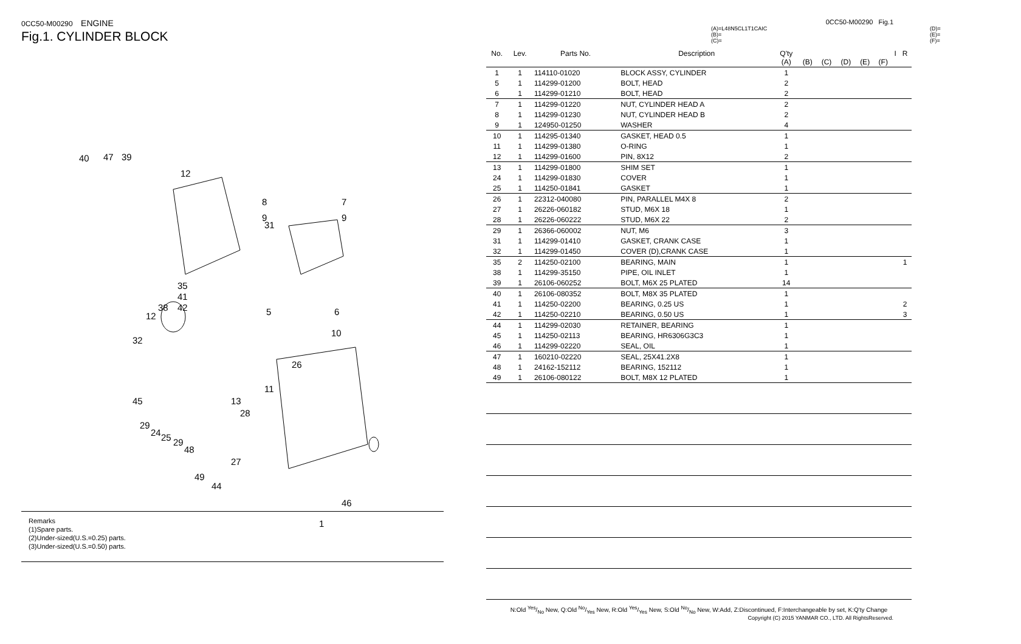0CC50-M00290 ENGINE
Fig.1. CYLINDER BLOCK
40 47 39
12
31
8
9
7
9
35
41
42 38
12 5 6
10
32
26
11
13
28
45
29
24 25 29
48
27
49
44
46
1
Remarks
(1)Spare parts.
(2)Under-sized(U.S.=0.25) parts.
(3)Under-sized(U.S.=0.50) parts.
0CC50-M00290 Fig.1
(A)=L48N5CL1T1CAIC
(B)=
(C)=
(D)=
(E)=
(F)=
| No. | Lev. | Parts No. | Description | Q'ty (A) | (B) | (C) | (D) | (E) | (F) | I | R |
| --- | --- | --- | --- | --- | --- | --- | --- | --- | --- | --- | --- |
| 1 | 1 | 114110-01020 | BLOCK ASSY, CYLINDER | 1 | | | | | | | |
| 5 | 1 | 114299-01200 | BOLT, HEAD | 2 | | | | | | | |
| 6 | 1 | 114299-01210 | BOLT, HEAD | 2 | | | | | | | |
| 7 | 1 | 114299-01220 | NUT, CYLINDER HEAD A | 2 | | | | | | | |
| 8 | 1 | 114299-01230 | NUT, CYLINDER HEAD B | 2 | | | | | | | |
| 9 | 1 | 124950-01250 | WASHER | 4 | | | | | | | |
| 10 | 1 | 114295-01340 | GASKET, HEAD 0.5 | 1 | | | | | | | |
| 11 | 1 | 114299-01380 | O-RING | 1 | | | | | | | |
| 12 | 1 | 114299-01600 | PIN, 8X12 | 2 | | | | | | | |
| 13 | 1 | 114299-01800 | SHIM SET | 1 | | | | | | | |
| 24 | 1 | 114299-01830 | COVER | 1 | | | | | | | |
| 25 | 1 | 114250-01841 | GASKET | 1 | | | | | | | |
| 26 | 1 | 22312-040080 | PIN, PARALLEL M4X 8 | 2 | | | | | | | |
| 27 | 1 | 26226-060182 | STUD, M6X 18 | 1 | | | | | | | |
| 28 | 1 | 26226-060222 | STUD, M6X 22 | 2 | | | | | | | |
| 29 | 1 | 26366-060002 | NUT, M6 | 3 | | | | | | | |
| 31 | 1 | 114299-01410 | GASKET, CRANK CASE | 1 | | | | | | | |
| 32 | 1 | 114299-01450 | COVER (D),CRANK CASE | 1 | | | | | | | |
| 35 | 2 | 114250-02100 | BEARING, MAIN | 1 | | | | | | | 1 |
| 38 | 1 | 114299-35150 | PIPE, OIL INLET | 1 | | | | | | | |
| 39 | 1 | 26106-060252 | BOLT, M6X 25 PLATED | 14 | | | | | | | |
| 40 | 1 | 26106-080352 | BOLT, M8X 35 PLATED | 1 | | | | | | | |
| 41 | 1 | 114250-02200 | BEARING, 0.25 US | 1 | | | | | | | 2 |
| 42 | 1 | 114250-02210 | BEARING, 0.50 US | 1 | | | | | | | 3 |
| 44 | 1 | 114299-02030 | RETAINER, BEARING | 1 | | | | | | | |
| 45 | 1 | 114250-02113 | BEARING, HR6306G3C3 | 1 | | | | | | | |
| 46 | 1 | 114299-02220 | SEAL, OIL | 1 | | | | | | | |
| 47 | 1 | 160210-02220 | SEAL, 25X41.2X8 | 1 | | | | | | | |
| 48 | 1 | 24162-152112 | BEARING, 152112 | 1 | | | | | | | |
| 49 | 1 | 26106-080122 | BOLT, M8X 12 PLATED | 1 | | | | | | | |
N:Old Yes/No New, Q:Old No/Yes New, R:Old Yes/Yes New, S:Old No/No New, W:Add, Z:Discontinued, F:Interchangeable by set, K:Q'ty Change
Copyright (C) 2015 YANMAR CO., LTD. All RightsReserved.